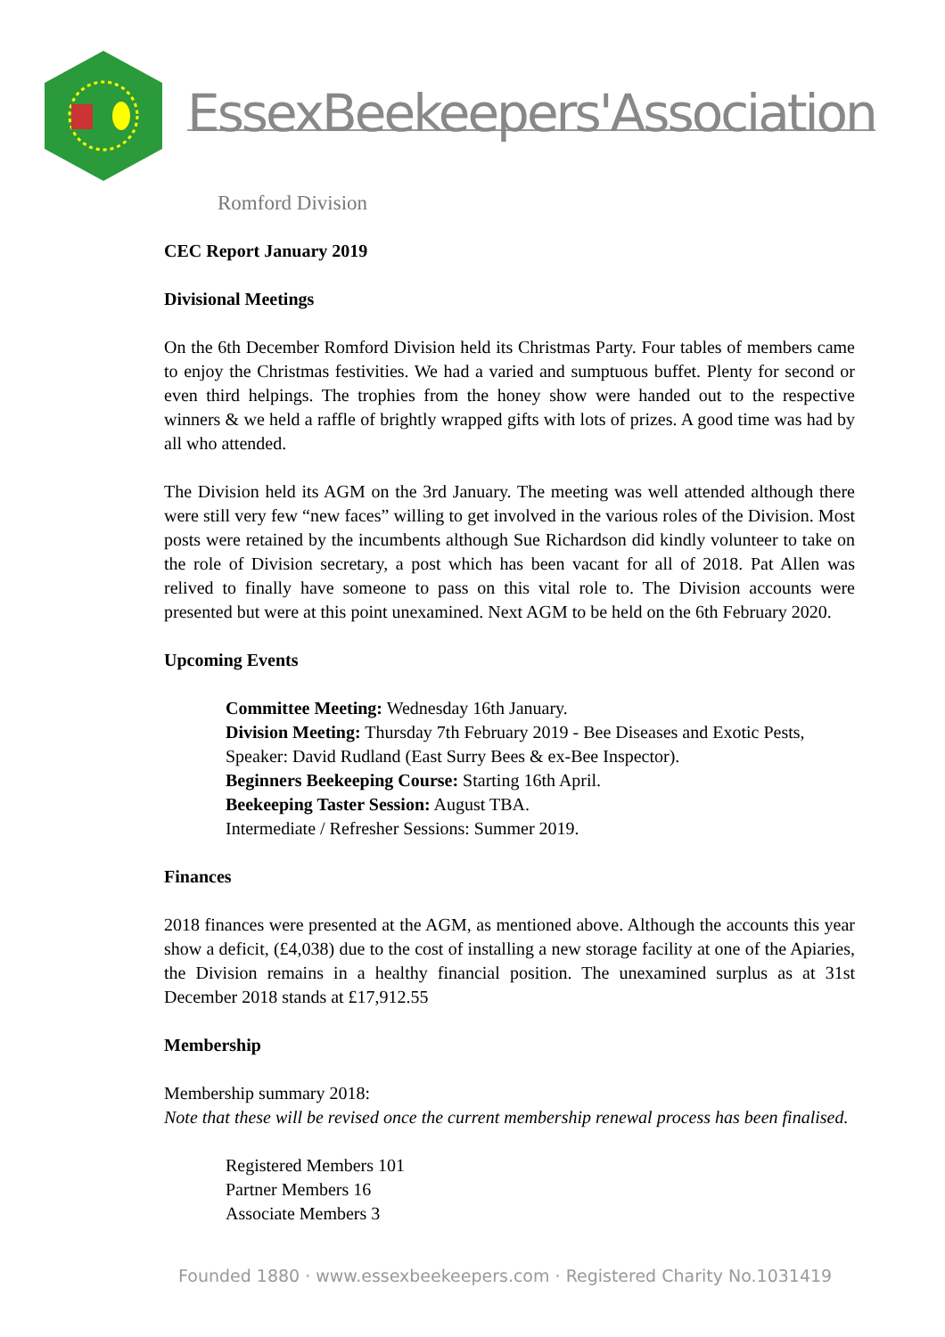EssexBeekeepers'Association
Romford Division
CEC Report January 2019
Divisional Meetings
On the 6th December Romford Division held its Christmas Party. Four tables of members came to enjoy the Christmas festivities. We had a varied and sumptuous buffet. Plenty for second or even third helpings. The trophies from the honey show were handed out to the respective winners & we held a raffle of brightly wrapped gifts with lots of prizes. A good time was had by all who attended.
The Division held its AGM on the 3rd January. The meeting was well attended although there were still very few “new faces” willing to get involved in the various roles of the Division. Most posts were retained by the incumbents although Sue Richardson did kindly volunteer to take on the role of Division secretary, a post which has been vacant for all of 2018. Pat Allen was relived to finally have someone to pass on this vital role to. The Division accounts were presented but were at this point unexamined. Next AGM to be held on the 6th February 2020.
Upcoming Events
Committee Meeting: Wednesday 16th January.
Division Meeting: Thursday 7th February 2019 - Bee Diseases and Exotic Pests, Speaker: David Rudland (East Surry Bees & ex-Bee Inspector).
Beginners Beekeeping Course: Starting 16th April.
Beekeeping Taster Session: August TBA.
Intermediate / Refresher Sessions: Summer 2019.
Finances
2018 finances were presented at the AGM, as mentioned above. Although the accounts this year show a deficit, (£4,038) due to the cost of installing a new storage facility at one of the Apiaries, the Division remains in a healthy financial position. The unexamined surplus as at 31st December 2018 stands at £17,912.55
Membership
Membership summary 2018:
Note that these will be revised once the current membership renewal process has been finalised.
Registered Members 101
Partner Members 16
Associate Members 3
Founded 1880 · www.essexbeekeepers.com · Registered Charity No.1031419